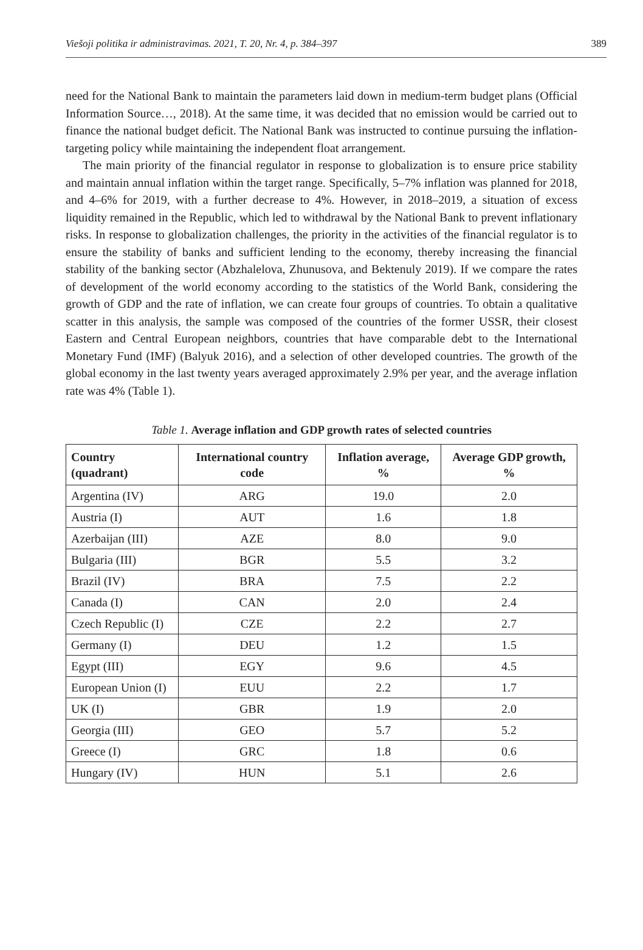Viešoji politika ir administravimas. 2021, T. 20, Nr. 4, p. 384–397 389
need for the National Bank to maintain the parameters laid down in medium-term budget plans (Official Information Source…, 2018). At the same time, it was decided that no emission would be carried out to finance the national budget deficit. The National Bank was instructed to continue pursuing the inflation-targeting policy while maintaining the independent float arrangement.
The main priority of the financial regulator in response to globalization is to ensure price stability and maintain annual inflation within the target range. Specifically, 5–7% inflation was planned for 2018, and 4–6% for 2019, with a further decrease to 4%. However, in 2018–2019, a situation of excess liquidity remained in the Republic, which led to withdrawal by the National Bank to prevent inflationary risks. In response to globalization challenges, the priority in the activities of the financial regulator is to ensure the stability of banks and sufficient lending to the economy, thereby increasing the financial stability of the banking sector (Abzhalelova, Zhunusova, and Bektenuly 2019). If we compare the rates of development of the world economy according to the statistics of the World Bank, considering the growth of GDP and the rate of inflation, we can create four groups of countries. To obtain a qualitative scatter in this analysis, the sample was composed of the countries of the former USSR, their closest Eastern and Central European neighbors, countries that have comparable debt to the International Monetary Fund (IMF) (Balyuk 2016), and a selection of other developed countries. The growth of the global economy in the last twenty years averaged approximately 2.9% per year, and the average inflation rate was 4% (Table 1).
Table 1. Average inflation and GDP growth rates of selected countries
| Country (quadrant) | International country code | Inflation average, % | Average GDP growth, % |
| --- | --- | --- | --- |
| Argentina (IV) | ARG | 19.0 | 2.0 |
| Austria (I) | AUT | 1.6 | 1.8 |
| Azerbaijan (III) | AZE | 8.0 | 9.0 |
| Bulgaria (III) | BGR | 5.5 | 3.2 |
| Brazil (IV) | BRA | 7.5 | 2.2 |
| Canada (I) | CAN | 2.0 | 2.4 |
| Czech Republic (I) | CZE | 2.2 | 2.7 |
| Germany (I) | DEU | 1.2 | 1.5 |
| Egypt (III) | EGY | 9.6 | 4.5 |
| European Union (I) | EUU | 2.2 | 1.7 |
| UK (I) | GBR | 1.9 | 2.0 |
| Georgia (III) | GEO | 5.7 | 5.2 |
| Greece (I) | GRC | 1.8 | 0.6 |
| Hungary (IV) | HUN | 5.1 | 2.6 |